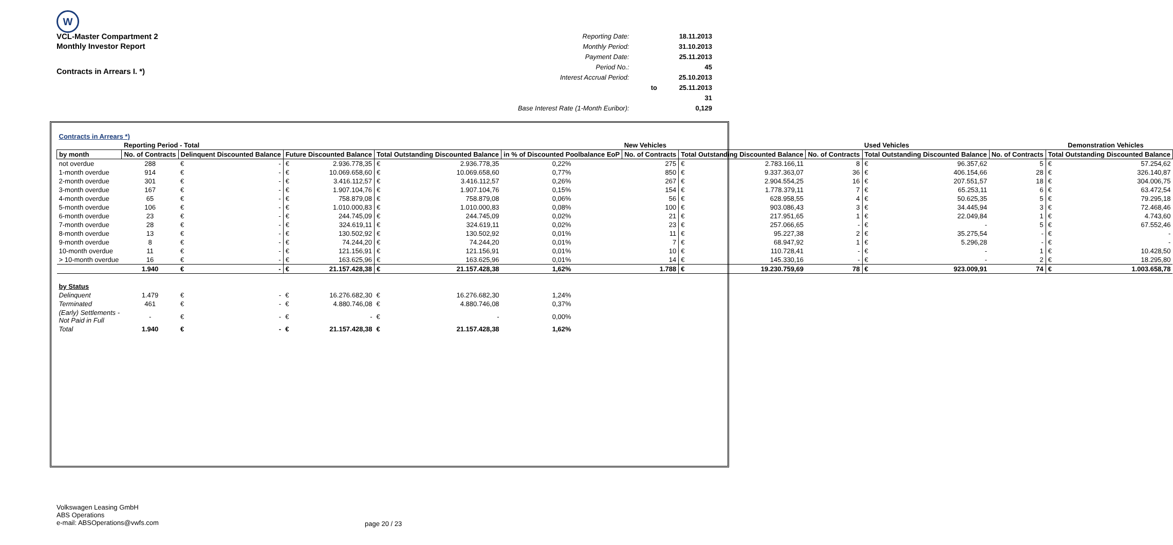W
VCL-Master Compartment 2
Monthly Investor Report
Contracts in Arrears I. *)
| Reporting Date: | | 18.11.2013 |
| Monthly Period: | | 31.10.2013 |
| Payment Date: | | 25.11.2013 |
| Period No.: | | 45 |
| Interest Accrual Period: | | 25.10.2013 |
| | to | 25.11.2013 |
| | | 31 |
| Base Interest Rate (1-Month Euribor): | | 0,129 |
| Contracts in Arrears *) | | | | | | | | | | | | | | | | | |
| | Reporting Period - Total | | | | | | | | New Vehicles | | | | Used Vehicles | | | | Demonstration Vehicles |
| by month | No. of Contracts | Delinquent Discounted Balance | | Future Discounted Balance | | Total Outstanding Discounted Balance | | in % of Discounted Poolbalance EoP | No. of Contracts | Total Outstanding Discounted Balance | | No. of Contracts | Total Outstanding Discounted Balance | | No. of Contracts | Total Outstanding Discounted Balance | |
| not overdue | 288 | € | - | € | 2.936.778,35 | € | 2.936.778,35 | 0,22% | 275 | € | 2.783.166,11 | 8 | € | 96.357,62 | 5 | € | 57.254,62 |
| 1-month overdue | 914 | € | - | € | 10.069.658,60 | € | 10.069.658,60 | 0,77% | 850 | € | 9.337.363,07 | 36 | € | 406.154,66 | 28 | € | 326.140,87 |
| 2-month overdue | 301 | € | - | € | 3.416.112,57 | € | 3.416.112,57 | 0,26% | 267 | € | 2.904.554,25 | 16 | € | 207.551,57 | 18 | € | 304.006,75 |
| 3-month overdue | 167 | € | - | € | 1.907.104,76 | € | 1.907.104,76 | 0,15% | 154 | € | 1.778.379,11 | 7 | € | 65.253,11 | 6 | € | 63.472,54 |
| 4-month overdue | 65 | € | - | € | 758.879,08 | € | 758.879,08 | 0,06% | 56 | € | 628.958,55 | 4 | € | 50.625,35 | 5 | € | 79.295,18 |
| 5-month overdue | 106 | € | - | € | 1.010.000,83 | € | 1.010.000,83 | 0,08% | 100 | € | 903.086,43 | 3 | € | 34.445,94 | 3 | € | 72.468,46 |
| 6-month overdue | 23 | € | - | € | 244.745,09 | € | 244.745,09 | 0,02% | 21 | € | 217.951,65 | 1 | € | 22.049,84 | 1 | € | 4.743,60 |
| 7-month overdue | 28 | € | - | € | 324.619,11 | € | 324.619,11 | 0,02% | 23 | € | 257.066,65 | - | € | - | 5 | € | 67.552,46 |
| 8-month overdue | 13 | € | - | € | 130.502,92 | € | 130.502,92 | 0,01% | 11 | € | 95.227,38 | 2 | € | 35.275,54 | - | € | - |
| 9-month overdue | 8 | € | - | € | 74.244,20 | € | 74.244,20 | 0,01% | 7 | € | 68.947,92 | 1 | € | 5.296,28 | - | € | - |
| 10-month overdue | 11 | € | - | € | 121.156,91 | € | 121.156,91 | 0,01% | 10 | € | 110.728,41 | - | € | - | 1 | € | 10.428,50 |
| > 10-month overdue | 16 | € | - | € | 163.625,96 | € | 163.625,96 | 0,01% | 14 | € | 145.330,16 | - | € | - | 2 | € | 18.295,80 |
| | 1.940 | € | - | € | 21.157.428,38 | € | 21.157.428,38 | 1,62% | 1.788 | € | 19.230.759,69 | 78 | € | 923.009,91 | 74 | € | 1.003.658,78 |
| by Status | | | | | | | | | | | | | | | | | |
| Delinquent | 1.479 | € | - | € | 16.276.682,30 | € | 16.276.682,30 | 1,24% | | | | | | | | | |
| Terminated | 461 | € | - | € | 4.880.746,08 | € | 4.880.746,08 | 0,37% | | | | | | | | | |
| (Early) Settlements - Not Paid in Full | - | € | - | € | - | € | - | 0,00% | | | | | | | | | |
| Total | 1.940 | € | - | € | 21.157.428,38 | € | 21.157.428,38 | 1,62% | | | | | | | | | |
Volkswagen Leasing GmbH
ABS Operations
e-mail: ABSOperations@vwfs.com
page 20 / 23